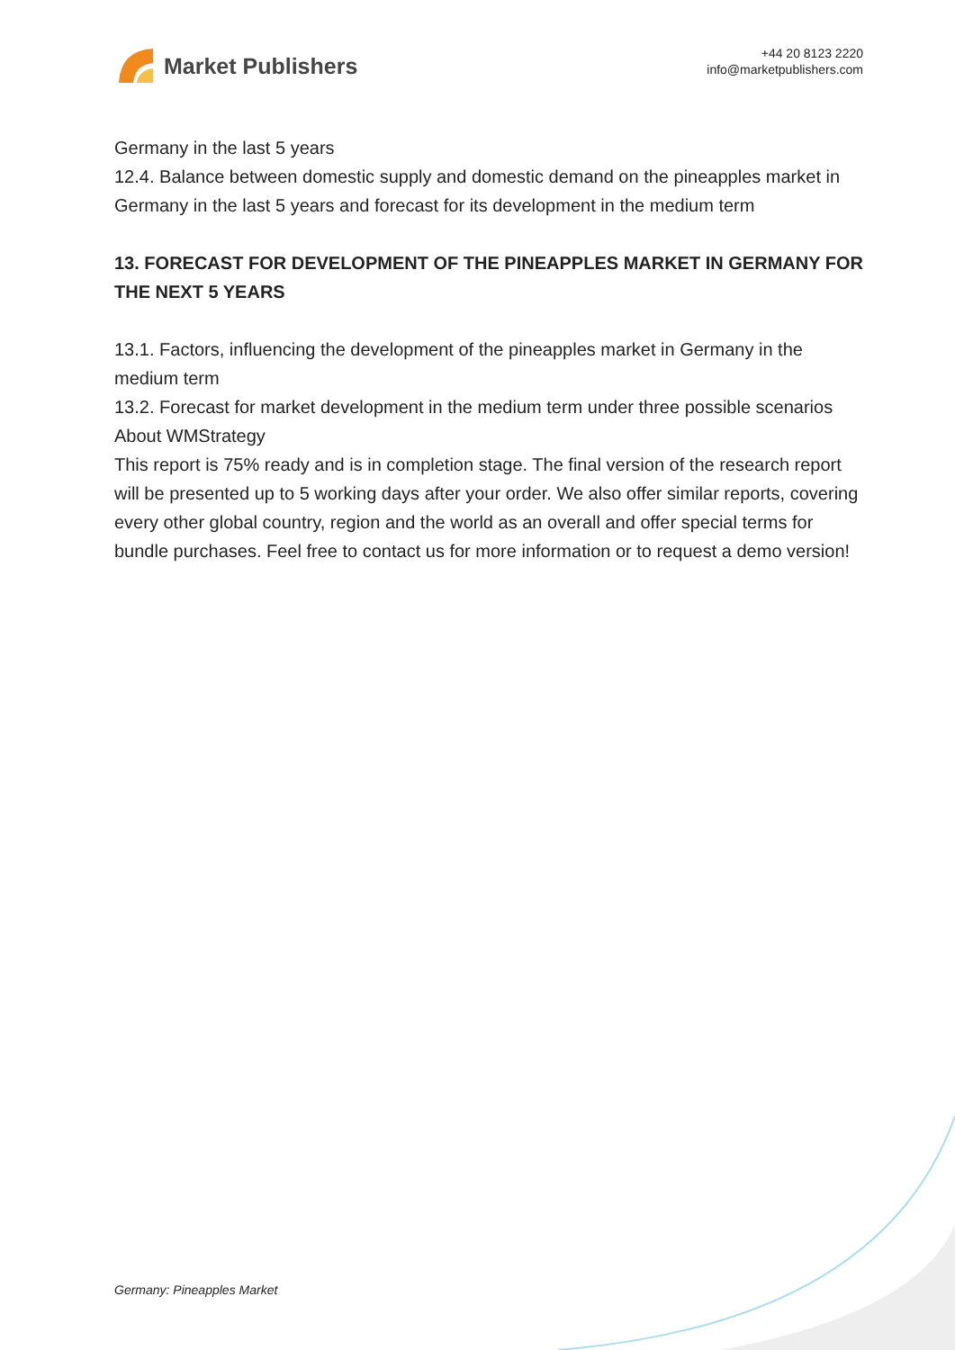Market Publishers
+44 20 8123 2220
info@marketpublishers.com
Germany in the last 5 years
12.4. Balance between domestic supply and domestic demand on the pineapples market in Germany in the last 5 years and forecast for its development in the medium term
13. FORECAST FOR DEVELOPMENT OF THE PINEAPPLES MARKET IN GERMANY FOR THE NEXT 5 YEARS
13.1. Factors, influencing the development of the pineapples market in Germany in the medium term
13.2. Forecast for market development in the medium term under three possible scenarios
About WMStrategy
This report is 75% ready and is in completion stage. The final version of the research report will be presented up to 5 working days after your order. We also offer similar reports, covering every other global country, region and the world as an overall and offer special terms for bundle purchases. Feel free to contact us for more information or to request a demo version!
Germany: Pineapples Market